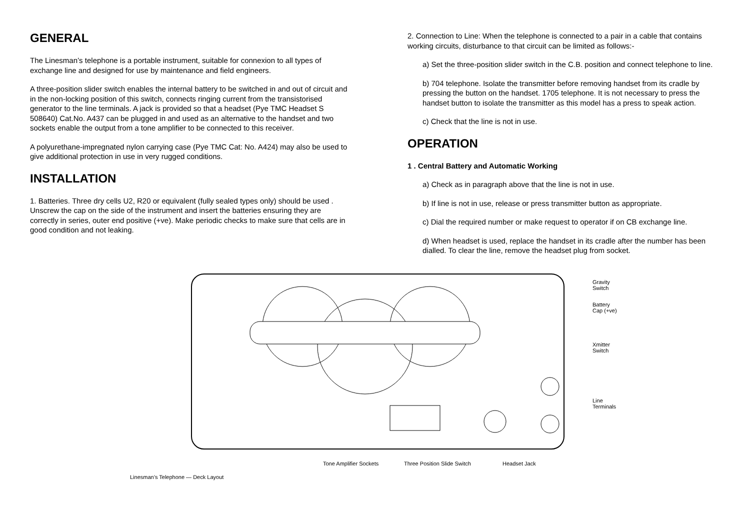GENERAL
The Linesman’s telephone is a portable instrument, suitable for connexion to all types of exchange line and designed for use by maintenance and field engineers.
A three-position slider switch enables the internal battery to be switched in and out of circuit and in the non-locking position of this switch, connects ringing current from the transistorised generator to the line terminals. A jack is provided so that a headset (Pye TMC Headset S 508640) Cat.No. A437 can be plugged in and used as an alternative to the handset and two sockets enable the output from a tone amplifier to be connected to this receiver.
A polyurethane-impregnated nylon carrying case (Pye TMC Cat: No. A424) may also be used to give additional protection in use in very rugged conditions.
INSTALLATION
1. Batteries. Three dry cells U2, R20 or equivalent (fully sealed types only) should be used . Unscrew the cap on the side of the instrument and insert the batteries ensuring they are correctly in series, outer end positive (+ve). Make periodic checks to make sure that cells are in good condition and not leaking.
2. Connection to Line: When the telephone is connected to a pair in a cable that contains working circuits, disturbance to that circuit can be limited as follows:-
a) Set the three-position slider switch in the C.B. position and connect telephone to line.
b) 704 telephone. Isolate the transmitter before removing handset from its cradle by pressing the button on the handset. 1705 telephone. It is not necessary to press the handset button to isolate the transmitter as this model has a press to speak action.
c) Check that the line is not in use.
OPERATION
1 . Central Battery and Automatic Working
a) Check as in paragraph above that the line is not in use.
b) If line is not in use, release or press transmitter button as appropriate.
c) Dial the required number or make request to operator if on CB exchange line.
d) When headset is used, replace the handset in its cradle after the number has been dialled. To clear the line, remove the headset plug from socket.
Gravity
Switch
Battery
Cap (+ve)
Xmitter
Switch
Line
Terminals
Tone Amplifier Sockets
Three Position Slide Switch
Headset Jack
Linesman’s Telephone — Deck Layout